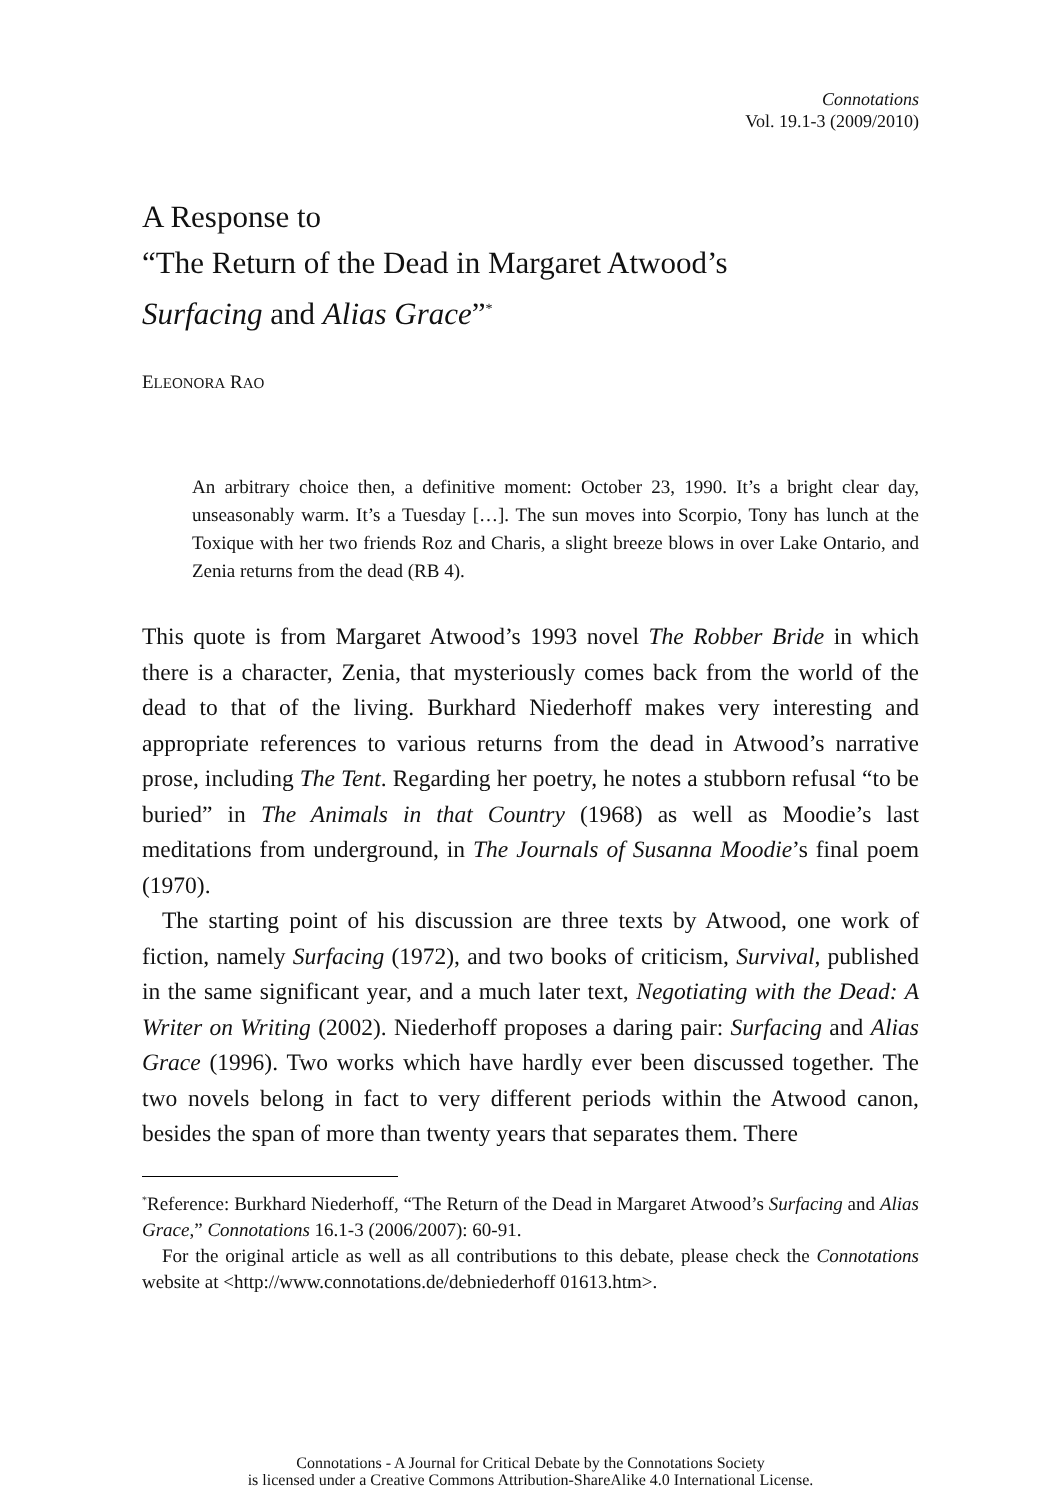Connotations
Vol. 19.1-3 (2009/2010)
A Response to
“The Return of the Dead in Margaret Atwood’s
Surfacing and Alias Grace”<sup>*</sup>
ELEONORA RAO
An arbitrary choice then, a definitive moment: October 23, 1990. It’s a bright clear day, unseasonably warm. It’s a Tuesday […]. The sun moves into Scorpio, Tony has lunch at the Toxique with her two friends Roz and Charis, a slight breeze blows in over Lake Ontario, and Zenia returns from the dead (RB 4).
This quote is from Margaret Atwood’s 1993 novel The Robber Bride in which there is a character, Zenia, that mysteriously comes back from the world of the dead to that of the living. Burkhard Niederhoff makes very interesting and appropriate references to various returns from the dead in Atwood’s narrative prose, including The Tent. Regarding her poetry, he notes a stubborn refusal “to be buried” in The Animals in that Country (1968) as well as Moodie’s last meditations from underground, in The Journals of Susanna Moodie’s final poem (1970).
The starting point of his discussion are three texts by Atwood, one work of fiction, namely Surfacing (1972), and two books of criticism, Survival, published in the same significant year, and a much later text, Negotiating with the Dead: A Writer on Writing (2002). Niederhoff proposes a daring pair: Surfacing and Alias Grace (1996). Two works which have hardly ever been discussed together. The two novels belong in fact to very different periods within the Atwood canon, besides the span of more than twenty years that separates them. There
<sup>*</sup> Reference: Burkhard Niederhoff, “The Return of the Dead in Margaret Atwood’s Surfacing and Alias Grace,” Connotations 16.1-3 (2006/2007): 60-91.
For the original article as well as all contributions to this debate, please check the Connotations website at <http://www.connotations.de/debniederhoff 01613.htm>.
Connotations - A Journal for Critical Debate by the Connotations Society
is licensed under a Creative Commons Attribution-ShareAlike 4.0 International License.